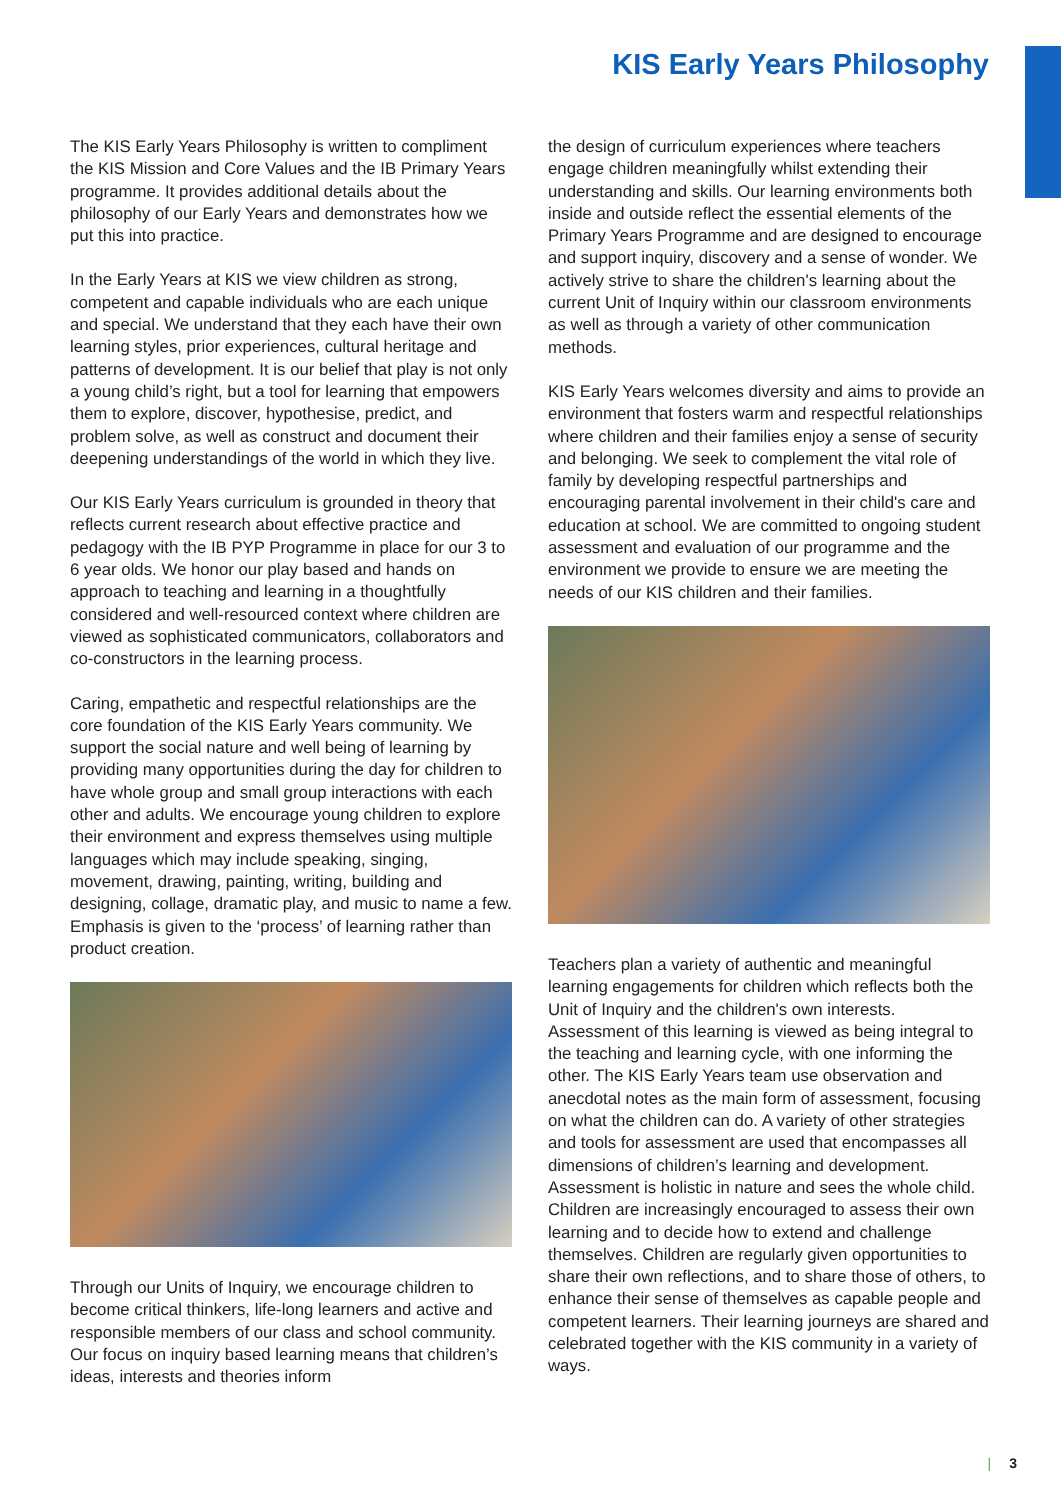KIS Early Years Philosophy
The KIS Early Years Philosophy is written to compliment the KIS Mission and Core Values and the IB Primary Years programme. It provides additional details about the philosophy of our Early Years and demonstrates how we put this into practice.
In the Early Years at KIS we view children as strong, competent and capable individuals who are each unique and special. We understand that they each have their own learning styles, prior experiences, cultural heritage and patterns of development. It is our belief that play is not only a young child’s right, but a tool for learning that empowers them to explore, discover, hypothesise, predict, and problem solve, as well as construct and document their deepening understandings of the world in which they live.
Our KIS Early Years curriculum is grounded in theory that reflects current research about effective practice and pedagogy with the IB PYP Programme in place for our 3 to 6 year olds. We honor our play based and hands on approach to teaching and learning in a thoughtfully considered and well-resourced context where children are viewed as sophisticated communicators, collaborators and co-constructors in the learning process.
Caring, empathetic and respectful relationships are the core foundation of the KIS Early Years community. We support the social nature and well being of learning by providing many opportunities during the day for children to have whole group and small group interactions with each other and adults. We encourage young children to explore their environment and express themselves using multiple languages which may include speaking, singing, movement, drawing, painting, writing, building and designing, collage, dramatic play, and music to name a few. Emphasis is given to the ‘process’ of learning rather than product creation.
Through our Units of Inquiry, we encourage children to become critical thinkers, life-long learners and active and responsible members of our class and school community. Our focus on inquiry based learning means that children’s ideas, interests and theories inform
the design of curriculum experiences where teachers engage children meaningfully whilst extending their understanding and skills. Our learning environments both inside and outside reflect the essential elements of the Primary Years Programme and are designed to encourage and support inquiry, discovery and a sense of wonder. We actively strive to share the children's learning about the current Unit of Inquiry within our classroom environments as well as through a variety of other communication methods.
KIS Early Years welcomes diversity and aims to provide an environment that fosters warm and respectful relationships where children and their families enjoy a sense of security and belonging. We seek to complement the vital role of family by developing respectful partnerships and encouraging parental involvement in their child's care and education at school. We are committed to ongoing student assessment and evaluation of our programme and the environment we provide to ensure we are meeting the needs of our KIS children and their families.
Teachers plan a variety of authentic and meaningful learning engagements for children which reflects both the Unit of Inquiry and the children's own interests. Assessment of this learning is viewed as being integral to the teaching and learning cycle, with one informing the other. The KIS Early Years team use observation and anecdotal notes as the main form of assessment, focusing on what the children can do. A variety of other strategies and tools for assessment are used that encompasses all dimensions of children’s learning and development. Assessment is holistic in nature and sees the whole child. Children are increasingly encouraged to assess their own learning and to decide how to extend and challenge themselves. Children are regularly given opportunities to share their own reflections, and to share those of others, to enhance their sense of themselves as capable people and competent learners. Their learning journeys are shared and celebrated together with the KIS community in a variety of ways.
| 3